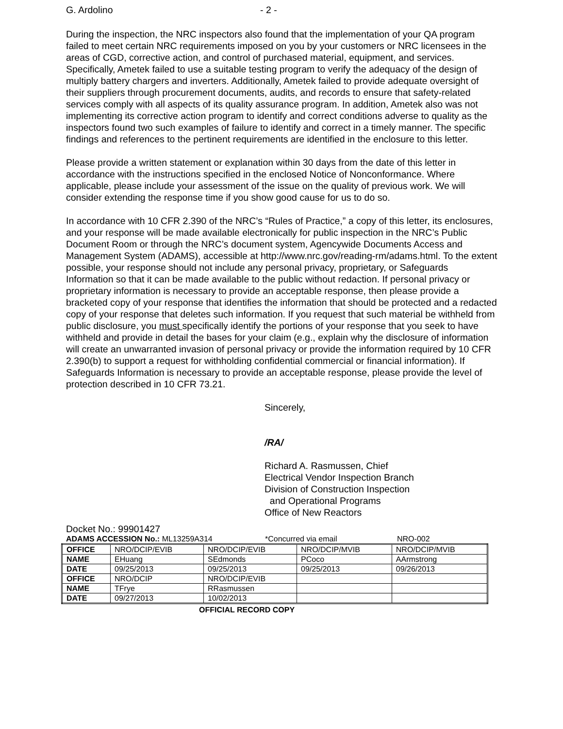G. Ardolino - 2 -
During the inspection, the NRC inspectors also found that the implementation of your QA program failed to meet certain NRC requirements imposed on you by your customers or NRC licensees in the areas of CGD, corrective action, and control of purchased material, equipment, and services. Specifically, Ametek failed to use a suitable testing program to verify the adequacy of the design of multiply battery chargers and inverters. Additionally, Ametek failed to provide adequate oversight of their suppliers through procurement documents, audits, and records to ensure that safety-related services comply with all aspects of its quality assurance program. In addition, Ametek also was not implementing its corrective action program to identify and correct conditions adverse to quality as the inspectors found two such examples of failure to identify and correct in a timely manner. The specific findings and references to the pertinent requirements are identified in the enclosure to this letter.
Please provide a written statement or explanation within 30 days from the date of this letter in accordance with the instructions specified in the enclosed Notice of Nonconformance. Where applicable, please include your assessment of the issue on the quality of previous work. We will consider extending the response time if you show good cause for us to do so.
In accordance with 10 CFR 2.390 of the NRC’s “Rules of Practice,” a copy of this letter, its enclosures, and your response will be made available electronically for public inspection in the NRC’s Public Document Room or through the NRC’s document system, Agencywide Documents Access and Management System (ADAMS), accessible at http://www.nrc.gov/reading-rm/adams.html. To the extent possible, your response should not include any personal privacy, proprietary, or Safeguards Information so that it can be made available to the public without redaction. If personal privacy or proprietary information is necessary to provide an acceptable response, then please provide a bracketed copy of your response that identifies the information that should be protected and a redacted copy of your response that deletes such information. If you request that such material be withheld from public disclosure, you must specifically identify the portions of your response that you seek to have withheld and provide in detail the bases for your claim (e.g., explain why the disclosure of information will create an unwarranted invasion of personal privacy or provide the information required by 10 CFR 2.390(b) to support a request for withholding confidential commercial or financial information). If Safeguards Information is necessary to provide an acceptable response, please provide the level of protection described in 10 CFR 73.21.
Sincerely,
/RA/
Richard A. Rasmussen, Chief
Electrical Vendor Inspection Branch
Division of Construction Inspection
and Operational Programs
Office of New Reactors
Docket No.: 99901427
ADAMS ACCESSION No.: ML13259A314 *Concurred via email NRO-002
| OFFICE | NRO/DCIP/EVIB | NRO/DCIP/EVIB | NRO/DCIP/MVIB | NRO/DCIP/MVIB |
| NAME | EHuang | SEdmonds | PCoco | AArmstrong |
| DATE | 09/25/2013 | 09/25/2013 | 09/25/2013 | 09/26/2013 |
| OFFICE | NRO/DCIP | NRO/DCIP/EVIB | | |
| NAME | TFrye | RRasmussen | | |
| DATE | 09/27/2013 | 10/02/2013 | | |
OFFICIAL RECORD COPY